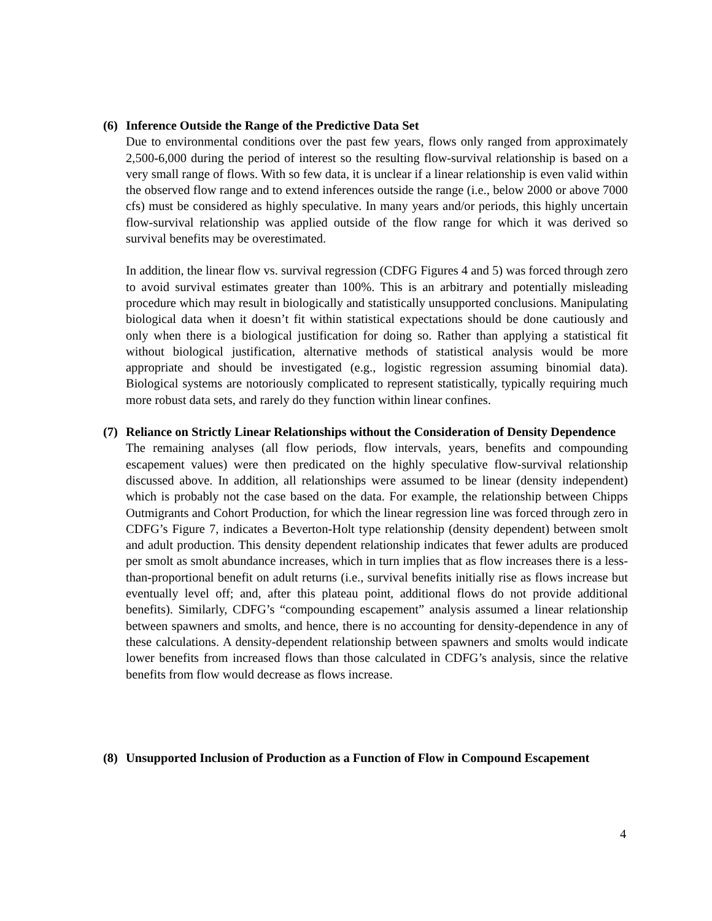(6) Inference Outside the Range of the Predictive Data Set
Due to environmental conditions over the past few years, flows only ranged from approximately 2,500-6,000 during the period of interest so the resulting flow-survival relationship is based on a very small range of flows. With so few data, it is unclear if a linear relationship is even valid within the observed flow range and to extend inferences outside the range (i.e., below 2000 or above 7000 cfs) must be considered as highly speculative. In many years and/or periods, this highly uncertain flow-survival relationship was applied outside of the flow range for which it was derived so survival benefits may be overestimated.
In addition, the linear flow vs. survival regression (CDFG Figures 4 and 5) was forced through zero to avoid survival estimates greater than 100%. This is an arbitrary and potentially misleading procedure which may result in biologically and statistically unsupported conclusions. Manipulating biological data when it doesn’t fit within statistical expectations should be done cautiously and only when there is a biological justification for doing so. Rather than applying a statistical fit without biological justification, alternative methods of statistical analysis would be more appropriate and should be investigated (e.g., logistic regression assuming binomial data). Biological systems are notoriously complicated to represent statistically, typically requiring much more robust data sets, and rarely do they function within linear confines.
(7) Reliance on Strictly Linear Relationships without the Consideration of Density Dependence
The remaining analyses (all flow periods, flow intervals, years, benefits and compounding escapement values) were then predicated on the highly speculative flow-survival relationship discussed above. In addition, all relationships were assumed to be linear (density independent) which is probably not the case based on the data. For example, the relationship between Chipps Outmigrants and Cohort Production, for which the linear regression line was forced through zero in CDFG’s Figure 7, indicates a Beverton-Holt type relationship (density dependent) between smolt and adult production. This density dependent relationship indicates that fewer adults are produced per smolt as smolt abundance increases, which in turn implies that as flow increases there is a less-than-proportional benefit on adult returns (i.e., survival benefits initially rise as flows increase but eventually level off; and, after this plateau point, additional flows do not provide additional benefits). Similarly, CDFG’s “compounding escapement” analysis assumed a linear relationship between spawners and smolts, and hence, there is no accounting for density-dependence in any of these calculations. A density-dependent relationship between spawners and smolts would indicate lower benefits from increased flows than those calculated in CDFG’s analysis, since the relative benefits from flow would decrease as flows increase.
(8) Unsupported Inclusion of Production as a Function of Flow in Compound Escapement
4